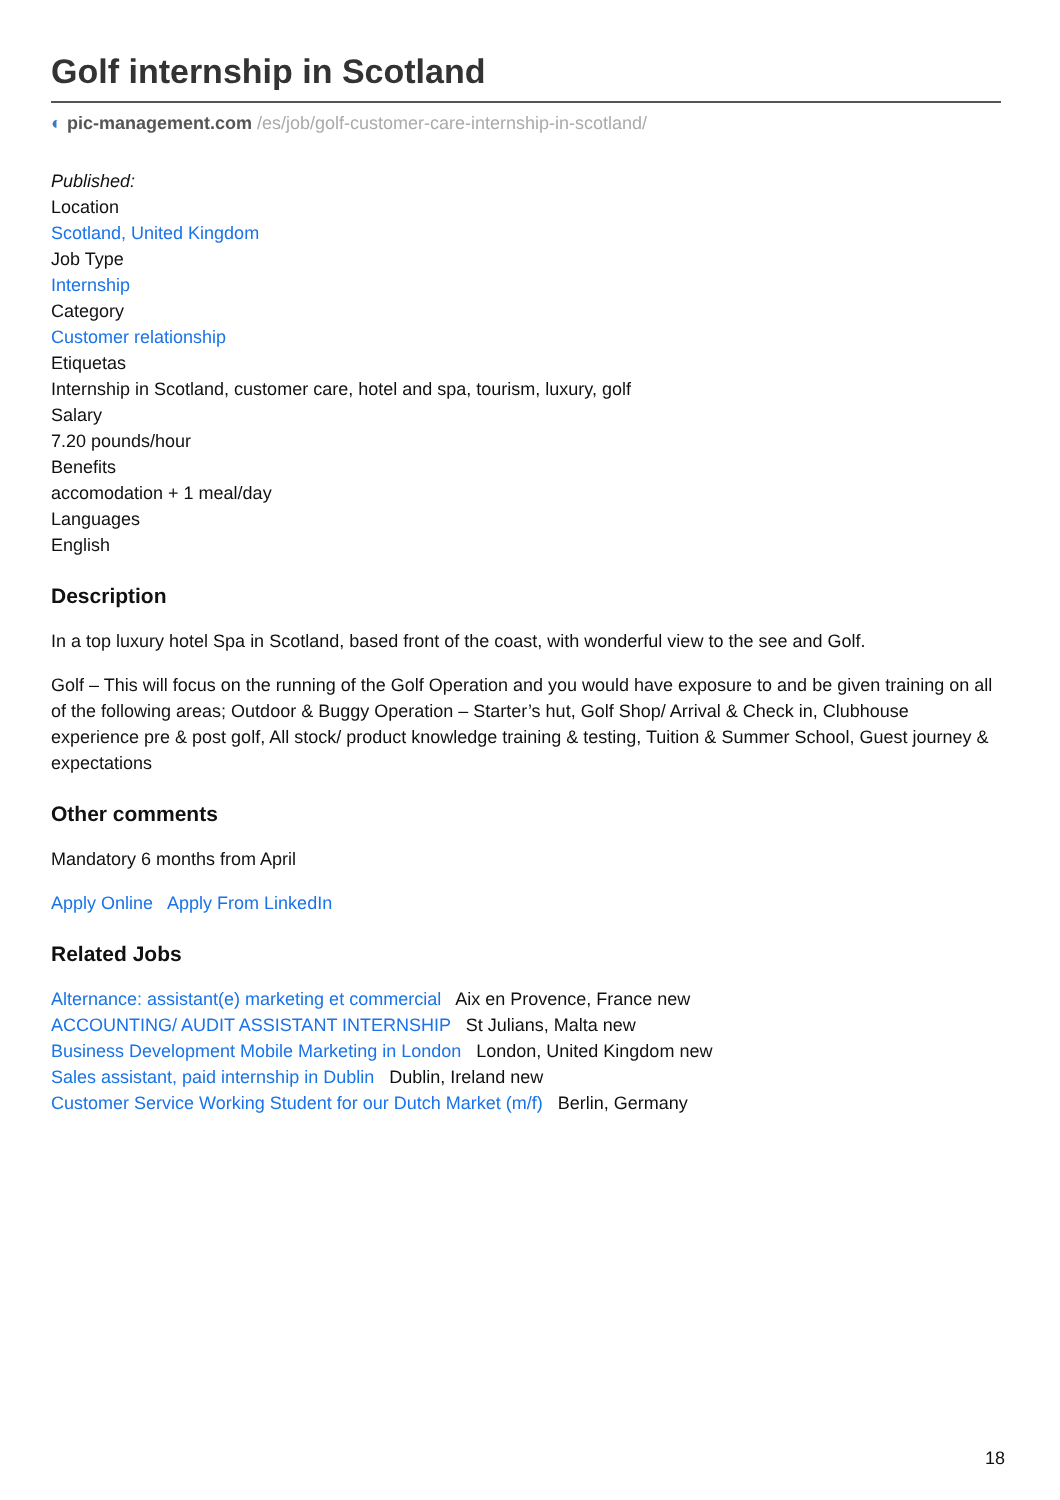Golf internship in Scotland
◐ pic-management.com /es/job/golf-customer-care-internship-in-scotland/
Published:
Location
Scotland, United Kingdom
Job Type
Internship
Category
Customer relationship
Etiquetas
Internship in Scotland, customer care, hotel and spa, tourism, luxury, golf
Salary
7.20 pounds/hour
Benefits
accomodation + 1 meal/day
Languages
English
Description
In a top luxury hotel Spa in Scotland, based front of the coast, with wonderful view to the see and Golf.
Golf – This will focus on the running of the Golf Operation and you would have exposure to and be given training on all of the following areas; Outdoor & Buggy Operation – Starter’s hut, Golf Shop/ Arrival & Check in, Clubhouse experience pre & post golf, All stock/ product knowledge training & testing, Tuition & Summer School, Guest journey & expectations
Other comments
Mandatory 6 months from April
Apply Online Apply From LinkedIn
Related Jobs
Alternance: assistant(e) marketing et commercial Aix en Provence, France new
ACCOUNTING/ AUDIT ASSISTANT INTERNSHIP St Julians, Malta new
Business Development Mobile Marketing in London London, United Kingdom new
Sales assistant, paid internship in Dublin Dublin, Ireland new
Customer Service Working Student for our Dutch Market (m/f) Berlin, Germany
18